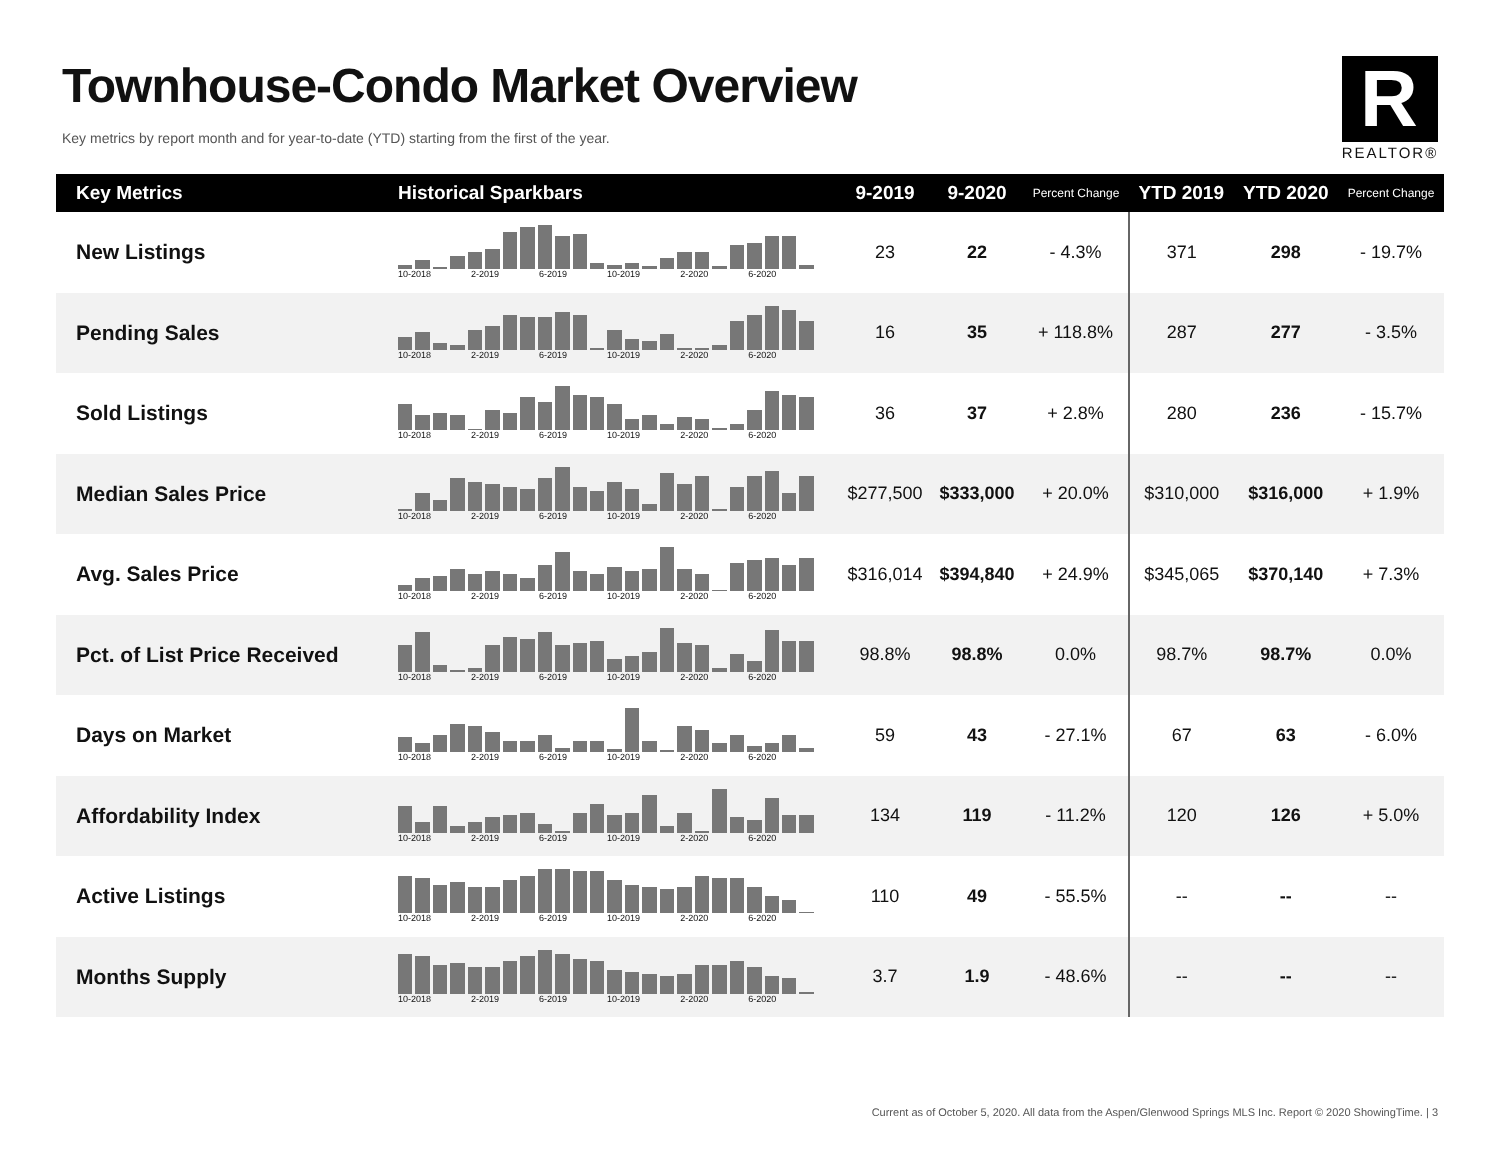Townhouse-Condo Market Overview
Key metrics by report month and for year-to-date (YTD) starting from the first of the year.
R
REALTOR®
| Key Metrics | Historical Sparkbars | 9-2019 | 9-2020 | Percent Change | YTD 2019 | YTD 2020 | Percent Change |
| --- | --- | --- | --- | --- | --- | --- | --- |
| New Listings | 10-2018 2-2019 6-2019 10-2019 2-2020 6-2020 | 23 | 22 | - 4.3% | 371 | 298 | - 19.7% |
| Pending Sales | 10-2018 2-2019 6-2019 10-2019 2-2020 6-2020 | 16 | 35 | + 118.8% | 287 | 277 | - 3.5% |
| Sold Listings | 10-2018 2-2019 6-2019 10-2019 2-2020 6-2020 | 36 | 37 | + 2.8% | 280 | 236 | - 15.7% |
| Median Sales Price | 10-2018 2-2019 6-2019 10-2019 2-2020 6-2020 | $277,500 | $333,000 | + 20.0% | $310,000 | $316,000 | + 1.9% |
| Avg. Sales Price | 10-2018 2-2019 6-2019 10-2019 2-2020 6-2020 | $316,014 | $394,840 | + 24.9% | $345,065 | $370,140 | + 7.3% |
| Pct. of List Price Received | 10-2018 2-2019 6-2019 10-2019 2-2020 6-2020 | 98.8% | 98.8% | 0.0% | 98.7% | 98.7% | 0.0% |
| Days on Market | 10-2018 2-2019 6-2019 10-2019 2-2020 6-2020 | 59 | 43 | - 27.1% | 67 | 63 | - 6.0% |
| Affordability Index | 10-2018 2-2019 6-2019 10-2019 2-2020 6-2020 | 134 | 119 | - 11.2% | 120 | 126 | + 5.0% |
| Active Listings | 10-2018 2-2019 6-2019 10-2019 2-2020 6-2020 | 110 | 49 | - 55.5% | -- | -- | -- |
| Months Supply | 10-2018 2-2019 6-2019 10-2019 2-2020 6-2020 | 3.7 | 1.9 | - 48.6% | -- | -- | -- |
Current as of October 5, 2020. All data from the Aspen/Glenwood Springs MLS Inc. Report © 2020 ShowingTime. | 3